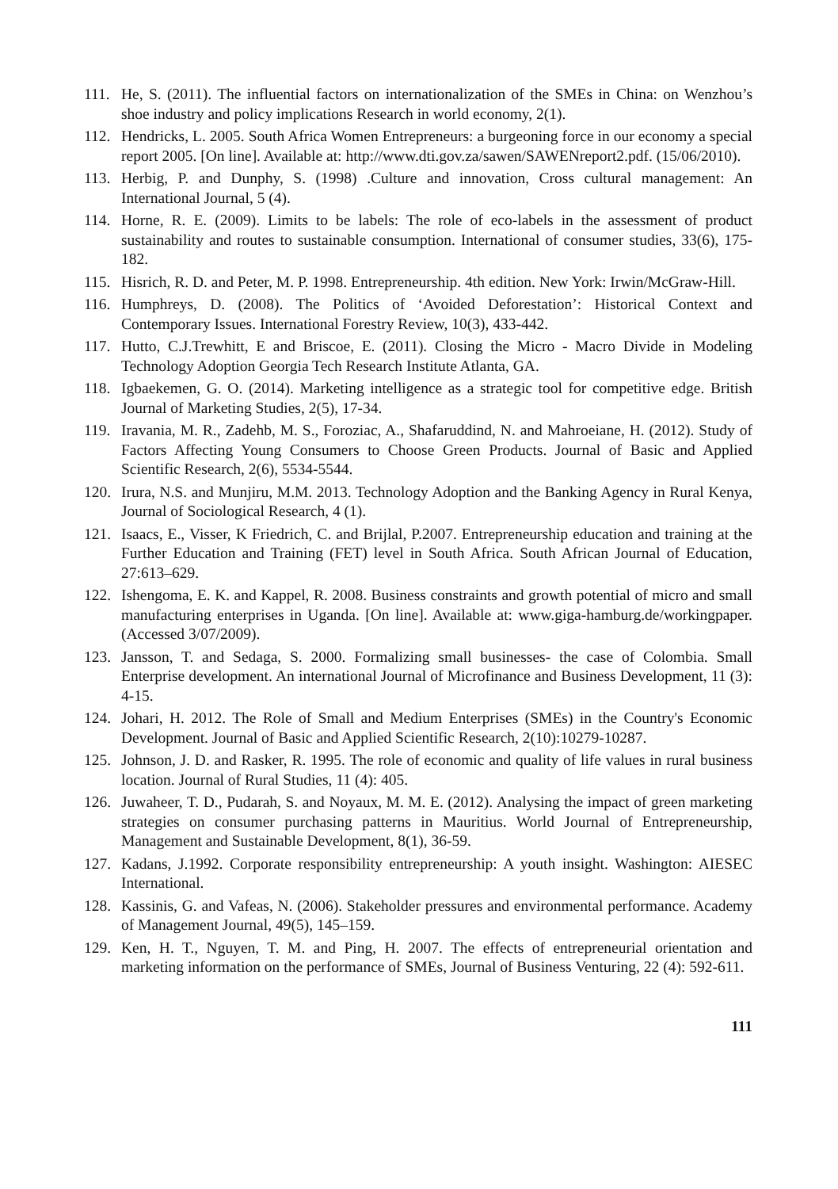111. He, S. (2011). The influential factors on internationalization of the SMEs in China: on Wenzhou’s shoe industry and policy implications Research in world economy, 2(1).
112. Hendricks, L. 2005. South Africa Women Entrepreneurs: a burgeoning force in our economy a special report 2005. [On line]. Available at: http://www.dti.gov.za/sawen/SAWENreport2.pdf. (15/06/2010).
113. Herbig, P. and Dunphy, S. (1998) .Culture and innovation, Cross cultural management: An International Journal, 5 (4).
114. Horne, R. E. (2009). Limits to be labels: The role of eco-labels in the assessment of product sustainability and routes to sustainable consumption. International of consumer studies, 33(6), 175-182.
115. Hisrich, R. D. and Peter, M. P. 1998. Entrepreneurship. 4th edition. New York: Irwin/McGraw-Hill.
116. Humphreys, D. (2008). The Politics of ‘Avoided Deforestation’: Historical Context and Contemporary Issues. International Forestry Review, 10(3), 433-442.
117. Hutto, C.J.Trewhitt, E and Briscoe, E. (2011). Closing the Micro - Macro Divide in Modeling Technology Adoption Georgia Tech Research Institute Atlanta, GA.
118. Igbaekemen, G. O. (2014). Marketing intelligence as a strategic tool for competitive edge. British Journal of Marketing Studies, 2(5), 17-34.
119. Iravania, M. R., Zadehb, M. S., Foroziac, A., Shafaruddind, N. and Mahroeiane, H. (2012). Study of Factors Affecting Young Consumers to Choose Green Products. Journal of Basic and Applied Scientific Research, 2(6), 5534-5544.
120. Irura, N.S. and Munjiru, M.M. 2013. Technology Adoption and the Banking Agency in Rural Kenya, Journal of Sociological Research, 4 (1).
121. Isaacs, E., Visser, K Friedrich, C. and Brijlal, P.2007. Entrepreneurship education and training at the Further Education and Training (FET) level in South Africa. South African Journal of Education, 27:613–629.
122. Ishengoma, E. K. and Kappel, R. 2008. Business constraints and growth potential of micro and small manufacturing enterprises in Uganda. [On line]. Available at: www.giga-hamburg.de/workingpaper. (Accessed 3/07/2009).
123. Jansson, T. and Sedaga, S. 2000. Formalizing small businesses- the case of Colombia. Small Enterprise development. An international Journal of Microfinance and Business Development, 11 (3): 4-15.
124. Johari, H. 2012. The Role of Small and Medium Enterprises (SMEs) in the Country's Economic Development. Journal of Basic and Applied Scientific Research, 2(10):10279-10287.
125. Johnson, J. D. and Rasker, R. 1995. The role of economic and quality of life values in rural business location. Journal of Rural Studies, 11 (4): 405.
126. Juwaheer, T. D., Pudarah, S. and Noyaux, M. M. E. (2012). Analysing the impact of green marketing strategies on consumer purchasing patterns in Mauritius. World Journal of Entrepreneurship, Management and Sustainable Development, 8(1), 36-59.
127. Kadans, J.1992. Corporate responsibility entrepreneurship: A youth insight. Washington: AIESEC International.
128. Kassinis, G. and Vafeas, N. (2006). Stakeholder pressures and environmental performance. Academy of Management Journal, 49(5), 145–159.
129. Ken, H. T., Nguyen, T. M. and Ping, H. 2007. The effects of entrepreneurial orientation and marketing information on the performance of SMEs, Journal of Business Venturing, 22 (4): 592-611.
111